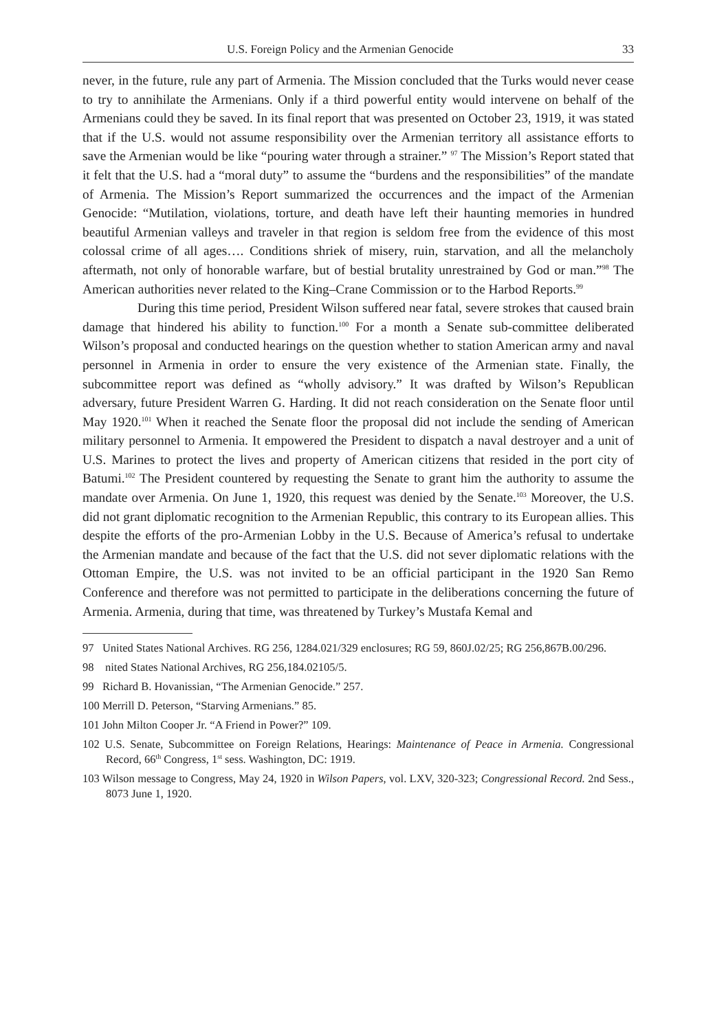U.S. Foreign Policy and the Armenian Genocide 33
never, in the future, rule any part of Armenia. The Mission concluded that the Turks would never cease to try to annihilate the Armenians. Only if a third powerful entity would intervene on behalf of the Armenians could they be saved. In its final report that was presented on October 23, 1919, it was stated that if the U.S. would not assume responsibility over the Armenian territory all assistance efforts to save the Armenian would be like “pouring water through a strainer.” <sup>97</sup> The Mission’s Report stated that it felt that the U.S. had a “moral duty” to assume the “burdens and the responsibilities” of the mandate of Armenia. The Mission’s Report summarized the occurrences and the impact of the Armenian Genocide: “Mutilation, violations, torture, and death have left their haunting memories in hundred beautiful Armenian valleys and traveler in that region is seldom free from the evidence of this most colossal crime of all ages…. Conditions shriek of misery, ruin, starvation, and all the melancholy aftermath, not only of honorable warfare, but of bestial brutality unrestrained by God or man.”<sup>98</sup> The American authorities never related to the King–Crane Commission or to the Harbod Reports.<sup>99</sup>
During this time period, President Wilson suffered near fatal, severe strokes that caused brain damage that hindered his ability to function.<sup>100</sup> For a month a Senate sub-committee deliberated Wilson’s proposal and conducted hearings on the question whether to station American army and naval personnel in Armenia in order to ensure the very existence of the Armenian state. Finally, the subcommittee report was defined as “wholly advisory.” It was drafted by Wilson’s Republican adversary, future President Warren G. Harding. It did not reach consideration on the Senate floor until May 1920.<sup>101</sup> When it reached the Senate floor the proposal did not include the sending of American military personnel to Armenia. It empowered the President to dispatch a naval destroyer and a unit of U.S. Marines to protect the lives and property of American citizens that resided in the port city of Batumi.<sup>102</sup> The President countered by requesting the Senate to grant him the authority to assume the mandate over Armenia. On June 1, 1920, this request was denied by the Senate.<sup>103</sup> Moreover, the U.S. did not grant diplomatic recognition to the Armenian Republic, this contrary to its European allies. This despite the efforts of the pro-Armenian Lobby in the U.S. Because of America’s refusal to undertake the Armenian mandate and because of the fact that the U.S. did not sever diplomatic relations with the Ottoman Empire, the U.S. was not invited to be an official participant in the 1920 San Remo Conference and therefore was not permitted to participate in the deliberations concerning the future of Armenia. Armenia, during that time, was threatened by Turkey’s Mustafa Kemal and
97 United States National Archives. RG 256, 1284.021/329 enclosures; RG 59, 860J.02/25; RG 256,867B.00/296.
98 nited States National Archives, RG 256,184.02105/5.
99 Richard B. Hovanissian, “The Armenian Genocide.” 257.
100 Merrill D. Peterson, “Starving Armenians.” 85.
101 John Milton Cooper Jr. “A Friend in Power?” 109.
102 U.S. Senate, Subcommittee on Foreign Relations, Hearings: Maintenance of Peace in Armenia. Congressional Record, 66<sup>th</sup> Congress, 1<sup>st</sup> sess. Washington, DC: 1919.
103 Wilson message to Congress, May 24, 1920 in Wilson Papers, vol. LXV, 320-323; Congressional Record. 2nd Sess., 8073 June 1, 1920.